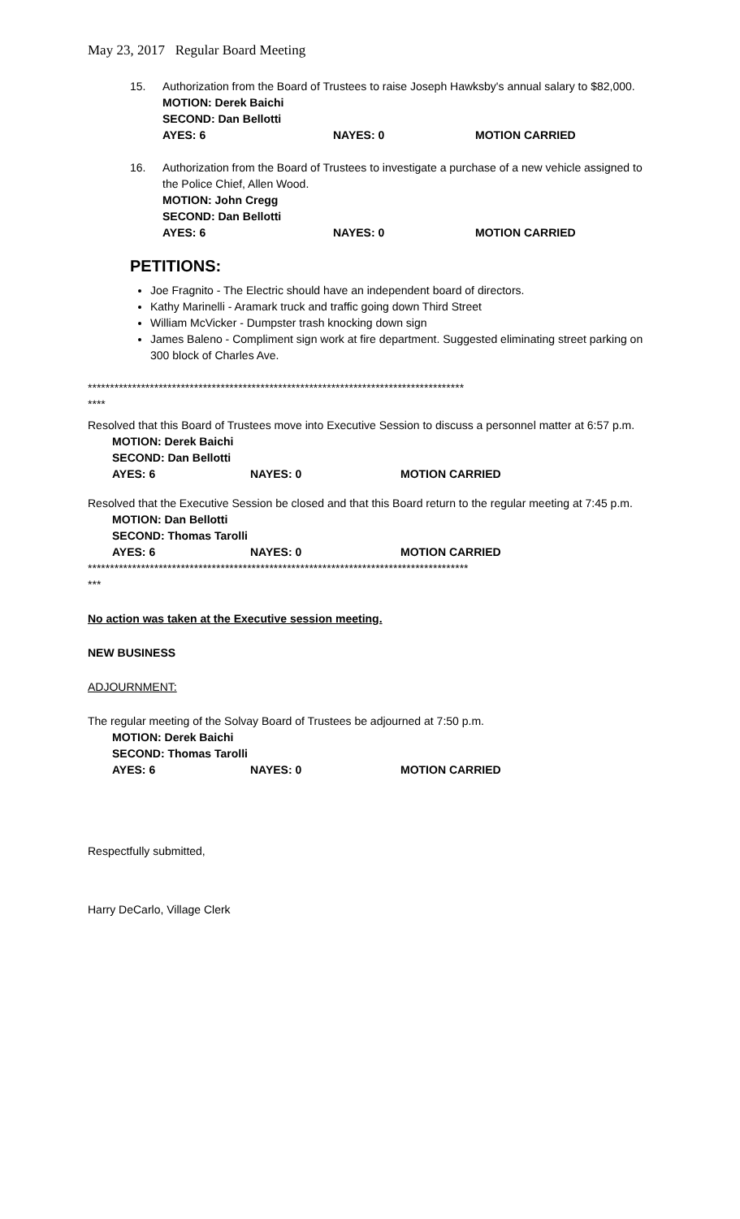May 23, 2017 Regular Board Meeting
15. Authorization from the Board of Trustees to raise Joseph Hawksby's annual salary to $82,000.
MOTION: Derek Baichi
SECOND: Dan Bellotti
AYES: 6 NAYES: 0 MOTION CARRIED
16. Authorization from the Board of Trustees to investigate a purchase of a new vehicle assigned to the Police Chief, Allen Wood.
MOTION: John Cregg
SECOND: Dan Bellotti
AYES: 6 NAYES: 0 MOTION CARRIED
PETITIONS:
Joe Fragnito - The Electric should have an independent board of directors.
Kathy Marinelli - Aramark truck and traffic going down Third Street
William McVicker - Dumpster trash knocking down sign
James Baleno - Compliment sign work at fire department. Suggested eliminating street parking on 300 block of Charles Ave.
*************************************************************************************
****
Resolved that this Board of Trustees move into Executive Session to discuss a personnel matter at 6:57 p.m.
MOTION: Derek Baichi
SECOND: Dan Bellotti
AYES: 6 NAYES: 0 MOTION CARRIED
Resolved that the Executive Session be closed and that this Board return to the regular meeting at 7:45 p.m.
MOTION: Dan Bellotti
SECOND: Thomas Tarolli
AYES: 6 NAYES: 0 MOTION CARRIED
**************************************************************************************
***
No action was taken at the Executive session meeting.
NEW BUSINESS
ADJOURNMENT:
The regular meeting of the Solvay Board of Trustees be adjourned at 7:50 p.m.
MOTION: Derek Baichi
SECOND: Thomas Tarolli
AYES: 6 NAYES: 0 MOTION CARRIED
Respectfully submitted,
Harry DeCarlo, Village Clerk